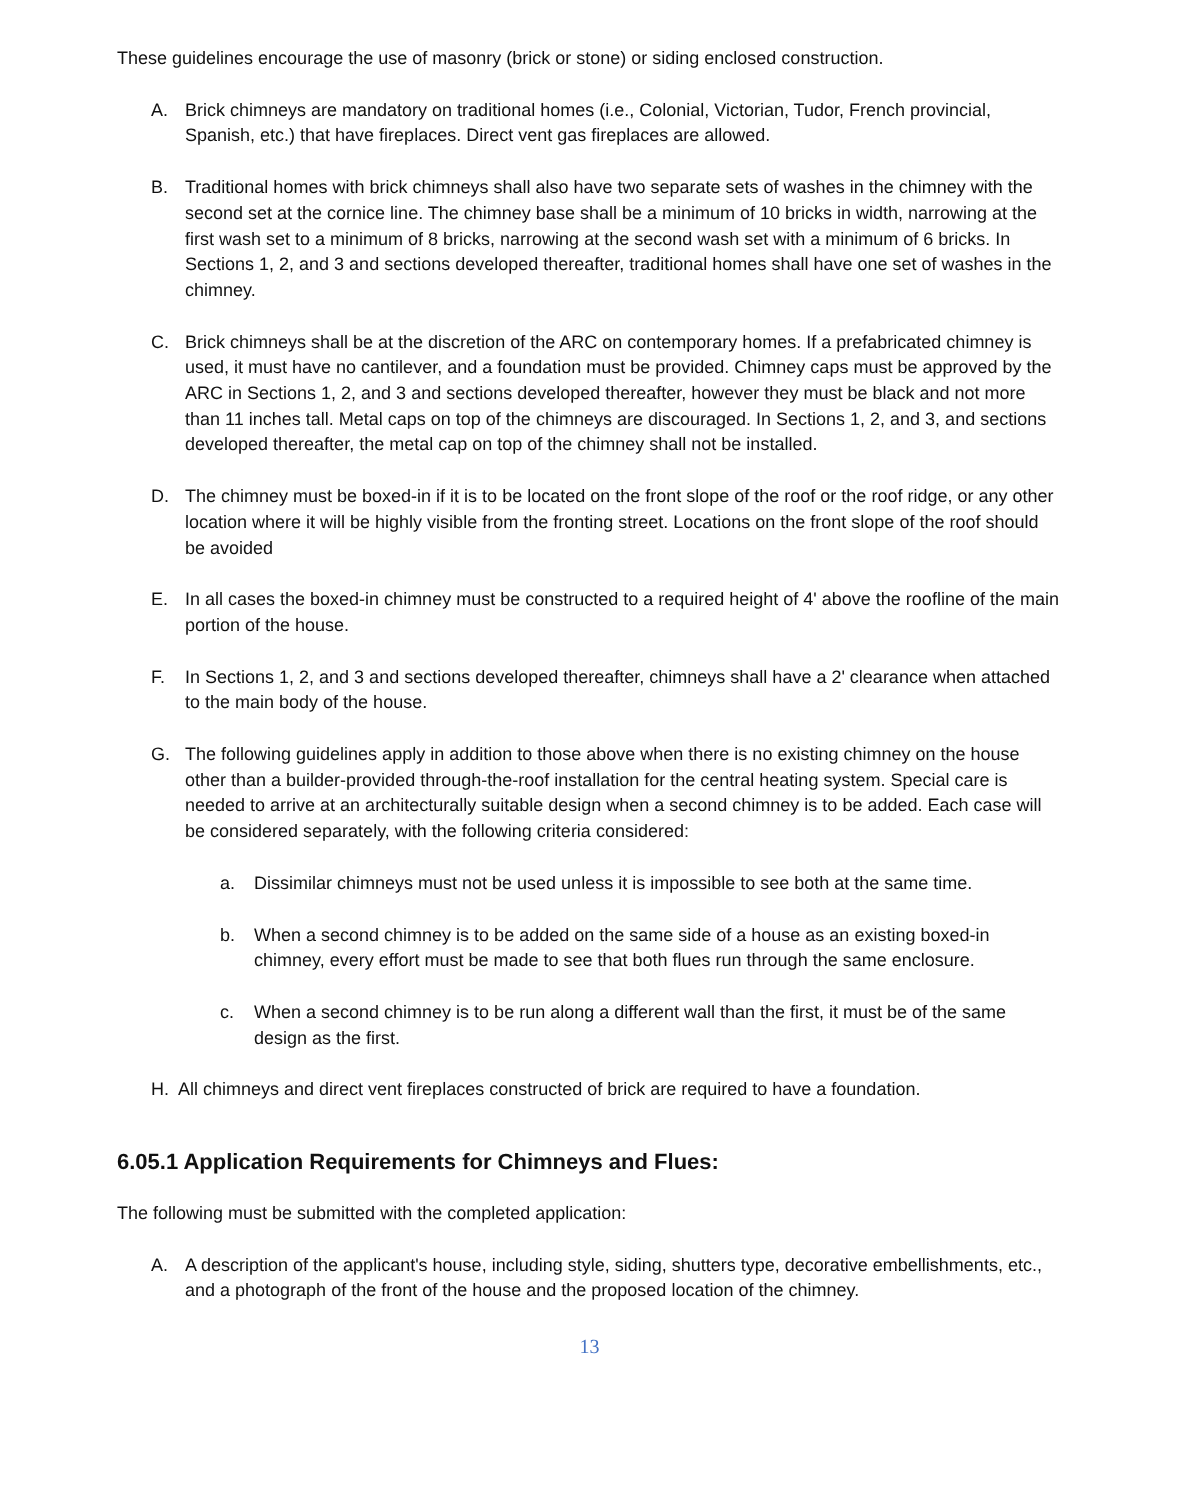These guidelines encourage the use of masonry (brick or stone) or siding enclosed construction.
A. Brick chimneys are mandatory on traditional homes (i.e., Colonial, Victorian, Tudor, French provincial, Spanish, etc.) that have fireplaces. Direct vent gas fireplaces are allowed.
B. Traditional homes with brick chimneys shall also have two separate sets of washes in the chimney with the second set at the cornice line. The chimney base shall be a minimum of 10 bricks in width, narrowing at the first wash set to a minimum of 8 bricks, narrowing at the second wash set with a minimum of 6 bricks. In Sections 1, 2, and 3 and sections developed thereafter, traditional homes shall have one set of washes in the chimney.
C. Brick chimneys shall be at the discretion of the ARC on contemporary homes. If a prefabricated chimney is used, it must have no cantilever, and a foundation must be provided. Chimney caps must be approved by the ARC in Sections 1, 2, and 3 and sections developed thereafter, however they must be black and not more than 11 inches tall. Metal caps on top of the chimneys are discouraged. In Sections 1, 2, and 3, and sections developed thereafter, the metal cap on top of the chimney shall not be installed.
D. The chimney must be boxed-in if it is to be located on the front slope of the roof or the roof ridge, or any other location where it will be highly visible from the fronting street. Locations on the front slope of the roof should be avoided
E. In all cases the boxed-in chimney must be constructed to a required height of 4' above the roofline of the main portion of the house.
F. In Sections 1, 2, and 3 and sections developed thereafter, chimneys shall have a 2' clearance when attached to the main body of the house.
G. The following guidelines apply in addition to those above when there is no existing chimney on the house other than a builder-provided through-the-roof installation for the central heating system. Special care is needed to arrive at an architecturally suitable design when a second chimney is to be added. Each case will be considered separately, with the following criteria considered:
a. Dissimilar chimneys must not be used unless it is impossible to see both at the same time.
b. When a second chimney is to be added on the same side of a house as an existing boxed-in chimney, every effort must be made to see that both flues run through the same enclosure.
c. When a second chimney is to be run along a different wall than the first, it must be of the same design as the first.
H. All chimneys and direct vent fireplaces constructed of brick are required to have a foundation.
6.05.1 Application Requirements for Chimneys and Flues:
The following must be submitted with the completed application:
A. A description of the applicant's house, including style, siding, shutters type, decorative embellishments, etc., and a photograph of the front of the house and the proposed location of the chimney.
13